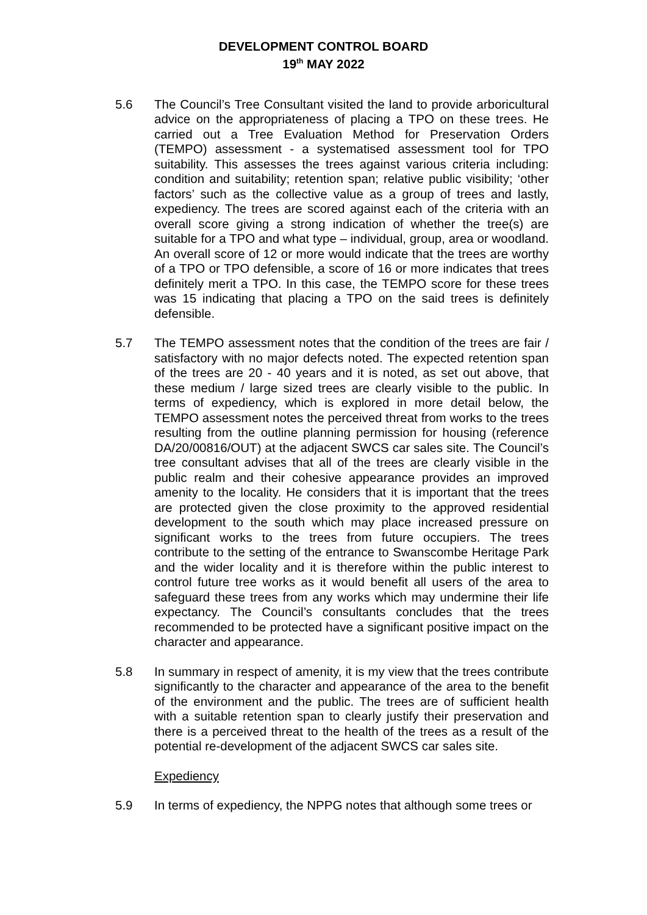DEVELOPMENT CONTROL BOARD
19<sup>th</sup> MAY 2022
5.6 The Council’s Tree Consultant visited the land to provide arboricultural advice on the appropriateness of placing a TPO on these trees. He carried out a Tree Evaluation Method for Preservation Orders (TEMPO) assessment - a systematised assessment tool for TPO suitability. This assesses the trees against various criteria including: condition and suitability; retention span; relative public visibility; ‘other factors’ such as the collective value as a group of trees and lastly, expediency. The trees are scored against each of the criteria with an overall score giving a strong indication of whether the tree(s) are suitable for a TPO and what type – individual, group, area or woodland. An overall score of 12 or more would indicate that the trees are worthy of a TPO or TPO defensible, a score of 16 or more indicates that trees definitely merit a TPO. In this case, the TEMPO score for these trees was 15 indicating that placing a TPO on the said trees is definitely defensible.
5.7 The TEMPO assessment notes that the condition of the trees are fair / satisfactory with no major defects noted. The expected retention span of the trees are 20 - 40 years and it is noted, as set out above, that these medium / large sized trees are clearly visible to the public. In terms of expediency, which is explored in more detail below, the TEMPO assessment notes the perceived threat from works to the trees resulting from the outline planning permission for housing (reference DA/20/00816/OUT) at the adjacent SWCS car sales site. The Council’s tree consultant advises that all of the trees are clearly visible in the public realm and their cohesive appearance provides an improved amenity to the locality. He considers that it is important that the trees are protected given the close proximity to the approved residential development to the south which may place increased pressure on significant works to the trees from future occupiers. The trees contribute to the setting of the entrance to Swanscombe Heritage Park and the wider locality and it is therefore within the public interest to control future tree works as it would benefit all users of the area to safeguard these trees from any works which may undermine their life expectancy. The Council’s consultants concludes that the trees recommended to be protected have a significant positive impact on the character and appearance.
5.8 In summary in respect of amenity, it is my view that the trees contribute significantly to the character and appearance of the area to the benefit of the environment and the public. The trees are of sufficient health with a suitable retention span to clearly justify their preservation and there is a perceived threat to the health of the trees as a result of the potential re-development of the adjacent SWCS car sales site.
Expediency
5.9 In terms of expediency, the NPPG notes that although some trees or